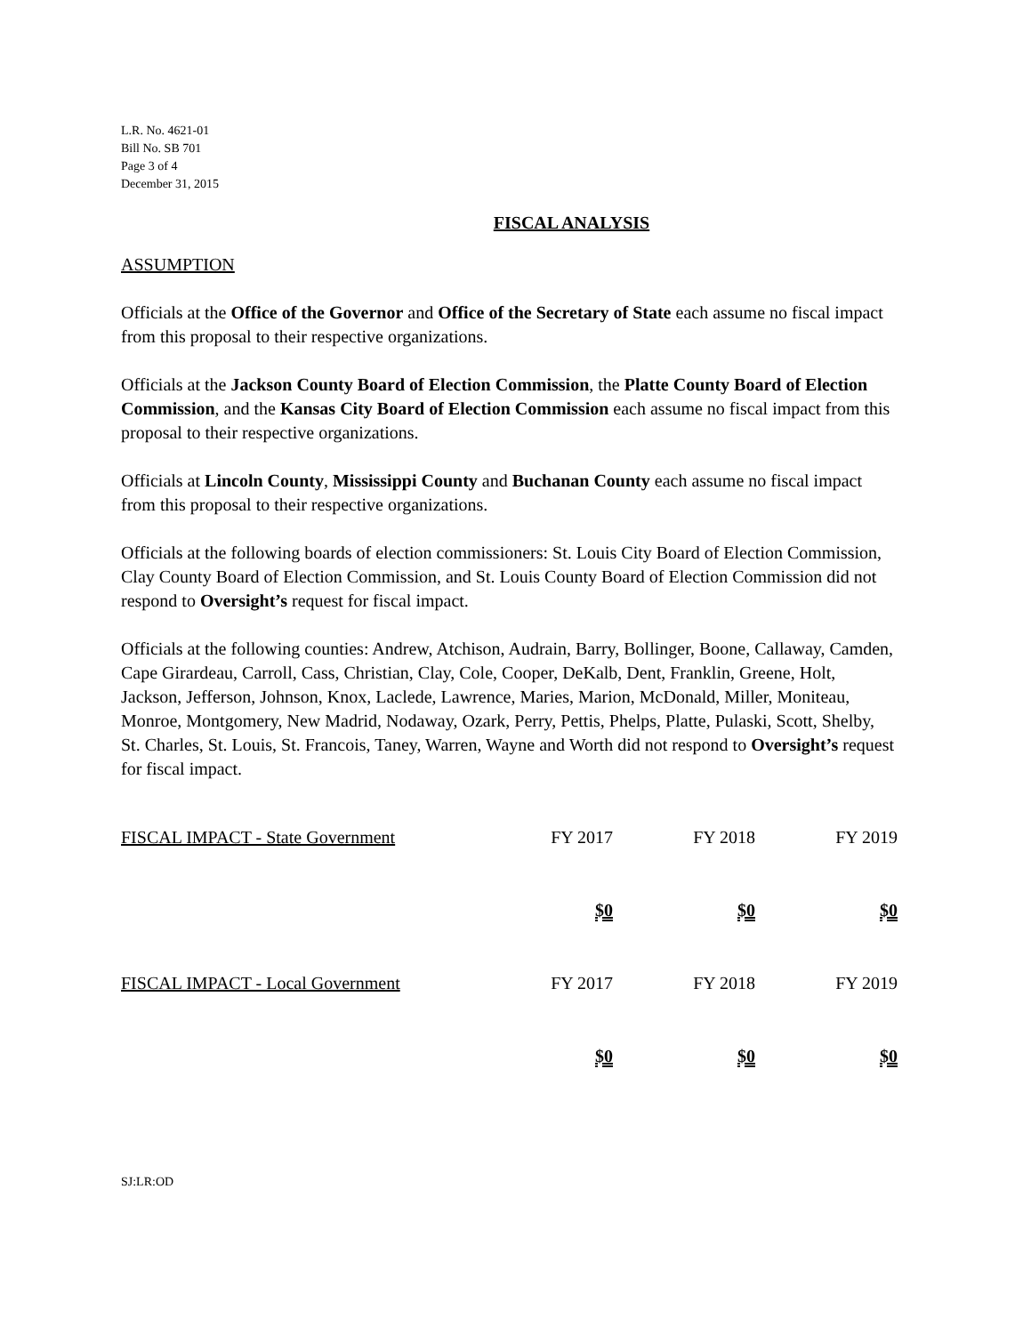L.R. No. 4621-01
Bill No. SB 701
Page 3 of 4
December 31, 2015
FISCAL ANALYSIS
ASSUMPTION
Officials at the Office of the Governor and Office of the Secretary of State each assume no fiscal impact from this proposal to their respective organizations.
Officials at the Jackson County Board of Election Commission, the Platte County Board of Election Commission, and the Kansas City Board of Election Commission each assume no fiscal impact from this proposal to their respective organizations.
Officials at Lincoln County, Mississippi County and Buchanan County each assume no fiscal impact from this proposal to their respective organizations.
Officials at the following boards of election commissioners: St. Louis City Board of Election Commission, Clay County Board of Election Commission, and St. Louis County Board of Election Commission did not respond to Oversight’s request for fiscal impact.
Officials at the following counties: Andrew, Atchison, Audrain, Barry, Bollinger, Boone, Callaway, Camden, Cape Girardeau, Carroll, Cass, Christian, Clay, Cole, Cooper, DeKalb, Dent, Franklin, Greene, Holt, Jackson, Jefferson, Johnson, Knox, Laclede, Lawrence, Maries, Marion, McDonald, Miller, Moniteau, Monroe, Montgomery, New Madrid, Nodaway, Ozark, Perry, Pettis, Phelps, Platte, Pulaski, Scott, Shelby, St. Charles, St. Louis, St. Francois, Taney, Warren, Wayne and Worth did not respond to Oversight’s request for fiscal impact.
| FISCAL IMPACT - State Government | FY 2017 | FY 2018 | FY 2019 |
| | $0 | $0 | $0 |
| FISCAL IMPACT - Local Government | FY 2017 | FY 2018 | FY 2019 |
| | $0 | $0 | $0 |
SJ:LR:OD